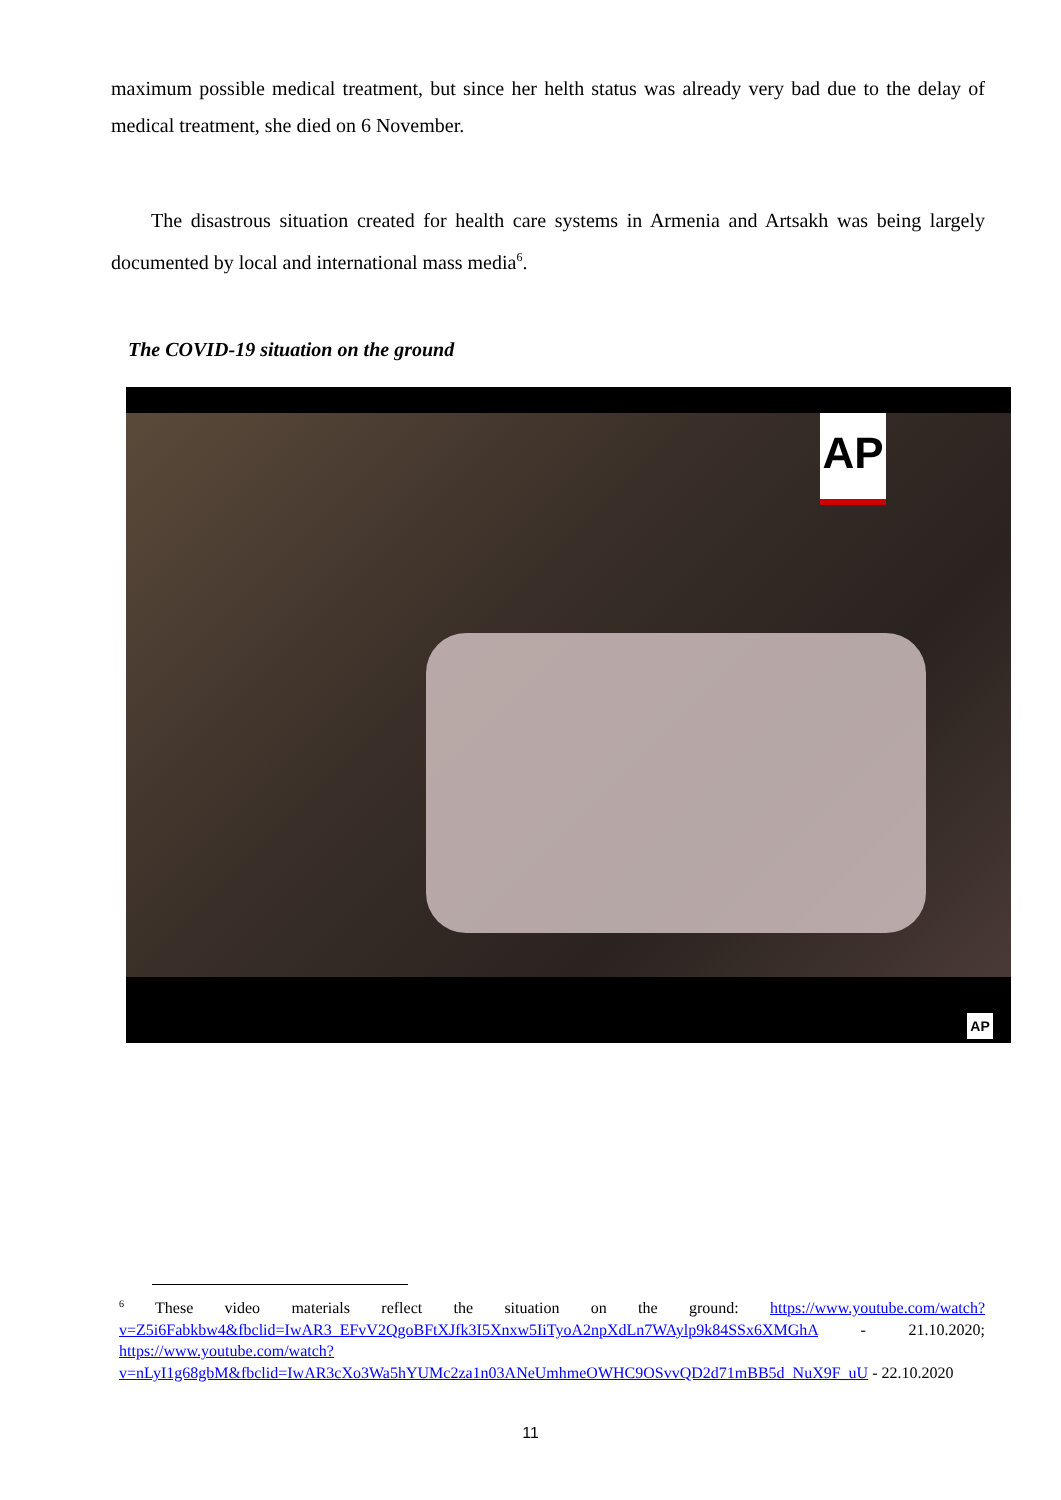maximum possible medical treatment, but since her helth status was already very bad due to the delay of medical treatment, she died on 6 November.
The disastrous situation created for health care systems in Armenia and Artsakh was being largely documented by local and international mass media<sup>6</sup>.
The COVID-19 situation on the ground
AP
AP
<sup>6</sup> These video materials reflect the situation on the ground: https://www.youtube.com/watch?v=Z5i6Fabkbw4&fbclid=IwAR3_EFvV2QgoBFtXJfk3I5Xnxw5IiTyoA2npXdLn7WAylp9k84SSx6XMGhA - 21.10.2020; https://www.youtube.com/watch?v=nLyI1g68gbM&fbclid=IwAR3cXo3Wa5hYUMc2za1n03ANeUmhmeOWHC9OSvvQD2d71mBB5d_NuX9F_uU - 22.10.2020
11